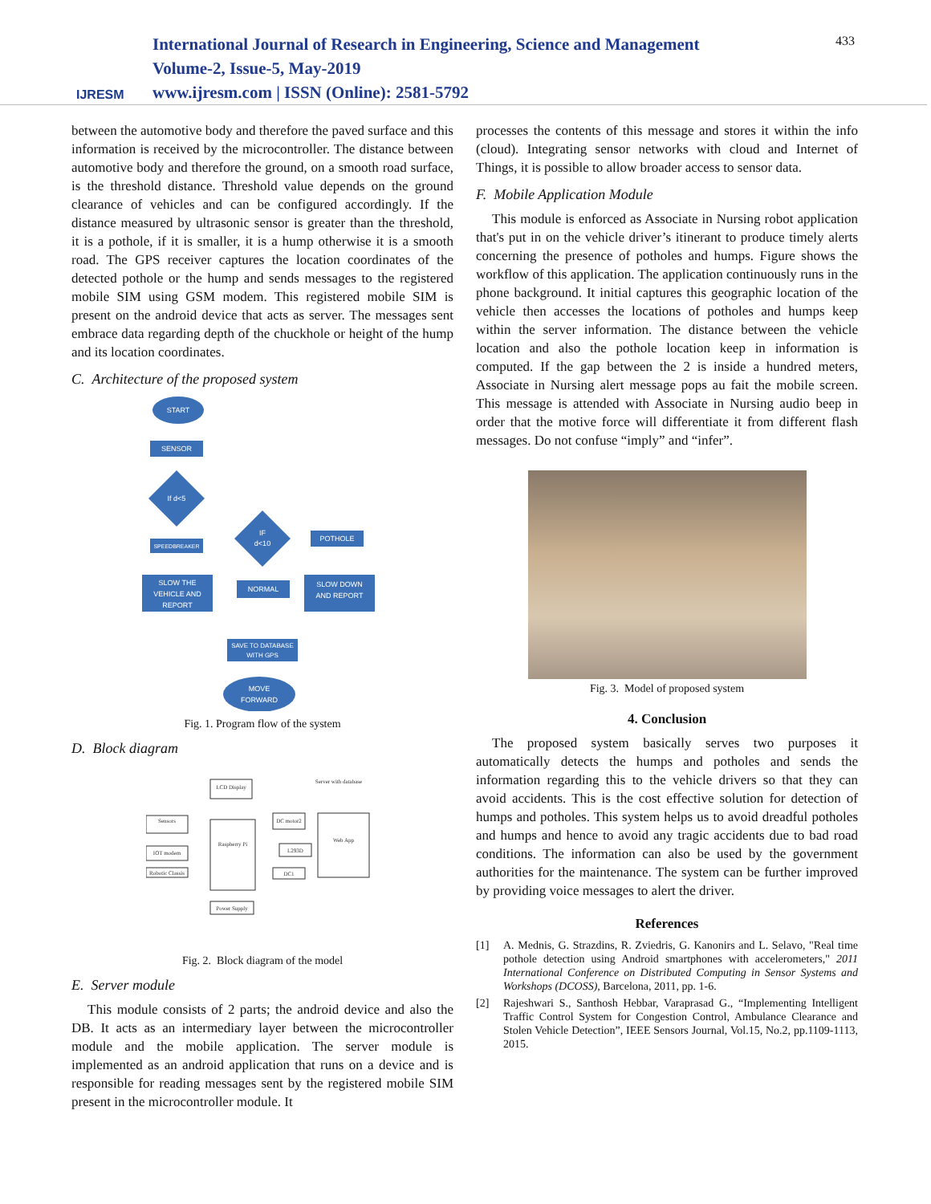IJRESM
International Journal of Research in Engineering, Science and Management
Volume-2, Issue-5, May-2019
www.ijresm.com | ISSN (Online): 2581-5792
433
between the automotive body and therefore the paved surface and this information is received by the microcontroller. The distance between automotive body and therefore the ground, on a smooth road surface, is the threshold distance. Threshold value depends on the ground clearance of vehicles and can be configured accordingly. If the distance measured by ultrasonic sensor is greater than the threshold, it is a pothole, if it is smaller, it is a hump otherwise it is a smooth road. The GPS receiver captures the location coordinates of the detected pothole or the hump and sends messages to the registered mobile SIM using GSM modem. This registered mobile SIM is present on the android device that acts as server. The messages sent embrace data regarding depth of the chuckhole or height of the hump and its location coordinates.
C. Architecture of the proposed system
START
SENSOR
If d<5
SPEEDBREAKER
IF
d<10
POTHOLE
SLOW THE
VEHICLE AND
REPORT
NORMAL
SLOW DOWN
AND REPORT
SAVE TO DATABASE
WITH GPS
MOVE
FORWARD
Fig. 1. Program flow of the system
D. Block diagram
LCD Display
Server with database
Sensors
Raspberry Pi
DC motor2
Web App
IOT modem
L293D
Robotic Classis
DC1
Power Supply
Fig. 2. Block diagram of the model
E. Server module
This module consists of 2 parts; the android device and also the DB. It acts as an intermediary layer between the microcontroller module and the mobile application. The server module is implemented as an android application that runs on a device and is responsible for reading messages sent by the registered mobile SIM present in the microcontroller module. It
processes the contents of this message and stores it within the info (cloud). Integrating sensor networks with cloud and Internet of Things, it is possible to allow broader access to sensor data.
F. Mobile Application Module
This module is enforced as Associate in Nursing robot application that's put in on the vehicle driver’s itinerant to produce timely alerts concerning the presence of potholes and humps. Figure shows the workflow of this application. The application continuously runs in the phone background. It initial captures this geographic location of the vehicle then accesses the locations of potholes and humps keep within the server information. The distance between the vehicle location and also the pothole location keep in information is computed. If the gap between the 2 is inside a hundred meters, Associate in Nursing alert message pops au fait the mobile screen. This message is attended with Associate in Nursing audio beep in order that the motive force will differentiate it from different flash messages. Do not confuse “imply” and “infer”.
Fig. 3. Model of proposed system
4. Conclusion
The proposed system basically serves two purposes it automatically detects the humps and potholes and sends the information regarding this to the vehicle drivers so that they can avoid accidents. This is the cost effective solution for detection of humps and potholes. This system helps us to avoid dreadful potholes and humps and hence to avoid any tragic accidents due to bad road conditions. The information can also be used by the government authorities for the maintenance. The system can be further improved by providing voice messages to alert the driver.
References
[1] A. Mednis, G. Strazdins, R. Zviedris, G. Kanonirs and L. Selavo, "Real time pothole detection using Android smartphones with accelerometers," 2011 International Conference on Distributed Computing in Sensor Systems and Workshops (DCOSS), Barcelona, 2011, pp. 1-6.
[2] Rajeshwari S., Santhosh Hebbar, Varaprasad G., “Implementing Intelligent Traffic Control System for Congestion Control, Ambulance Clearance and Stolen Vehicle Detection”, IEEE Sensors Journal, Vol.15, No.2, pp.1109-1113, 2015.